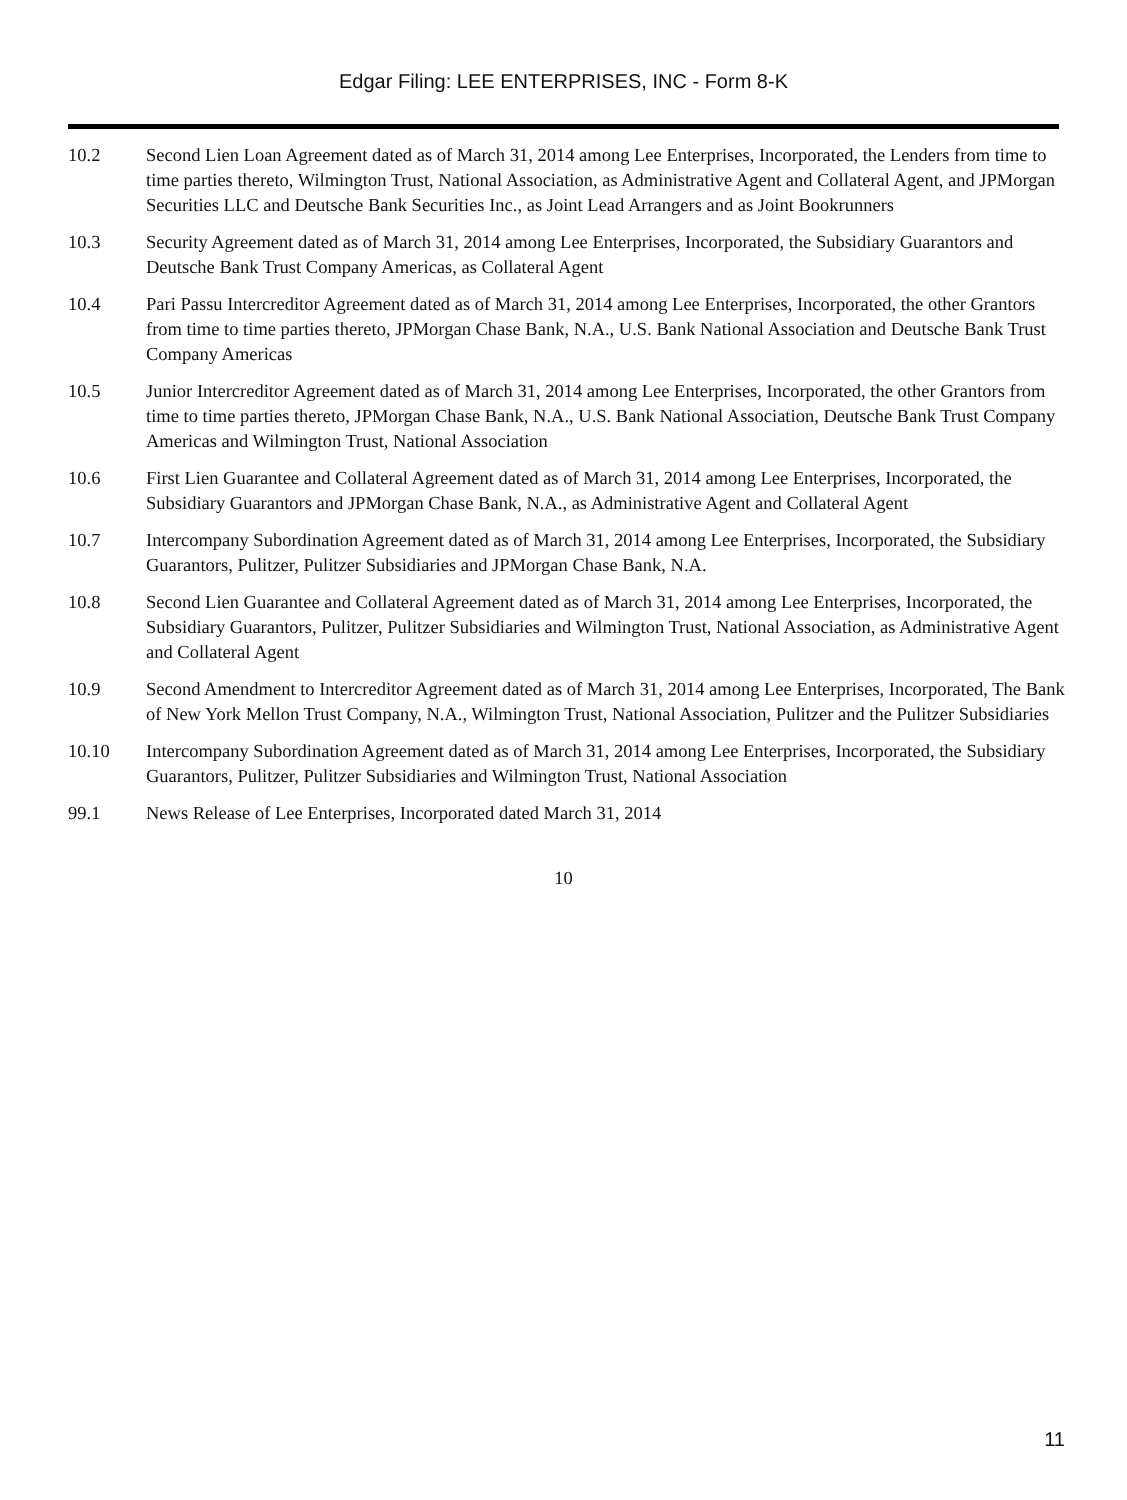Edgar Filing: LEE ENTERPRISES, INC - Form 8-K
| 10.2 | Second Lien Loan Agreement dated as of March 31, 2014 among Lee Enterprises, Incorporated, the Lenders from time to time parties thereto, Wilmington Trust, National Association, as Administrative Agent and Collateral Agent, and JPMorgan Securities LLC and Deutsche Bank Securities Inc., as Joint Lead Arrangers and as Joint Bookrunners |
| 10.3 | Security Agreement dated as of March 31, 2014 among Lee Enterprises, Incorporated, the Subsidiary Guarantors and Deutsche Bank Trust Company Americas, as Collateral Agent |
| 10.4 | Pari Passu Intercreditor Agreement dated as of March 31, 2014 among Lee Enterprises, Incorporated, the other Grantors from time to time parties thereto, JPMorgan Chase Bank, N.A., U.S. Bank National Association and Deutsche Bank Trust Company Americas |
| 10.5 | Junior Intercreditor Agreement dated as of March 31, 2014 among Lee Enterprises, Incorporated, the other Grantors from time to time parties thereto, JPMorgan Chase Bank, N.A., U.S. Bank National Association, Deutsche Bank Trust Company Americas and Wilmington Trust, National Association |
| 10.6 | First Lien Guarantee and Collateral Agreement dated as of March 31, 2014 among Lee Enterprises, Incorporated, the Subsidiary Guarantors and JPMorgan Chase Bank, N.A., as Administrative Agent and Collateral Agent |
| 10.7 | Intercompany Subordination Agreement dated as of March 31, 2014 among Lee Enterprises, Incorporated, the Subsidiary Guarantors, Pulitzer, Pulitzer Subsidiaries and JPMorgan Chase Bank, N.A. |
| 10.8 | Second Lien Guarantee and Collateral Agreement dated as of March 31, 2014 among Lee Enterprises, Incorporated, the Subsidiary Guarantors, Pulitzer, Pulitzer Subsidiaries and Wilmington Trust, National Association, as Administrative Agent and Collateral Agent |
| 10.9 | Second Amendment to Intercreditor Agreement dated as of March 31, 2014 among Lee Enterprises, Incorporated, The Bank of New York Mellon Trust Company, N.A., Wilmington Trust, National Association, Pulitzer and the Pulitzer Subsidiaries |
| 10.10 | Intercompany Subordination Agreement dated as of March 31, 2014 among Lee Enterprises, Incorporated, the Subsidiary Guarantors, Pulitzer, Pulitzer Subsidiaries and Wilmington Trust, National Association |
| 99.1 | News Release of Lee Enterprises, Incorporated dated March 31, 2014 |
10
11